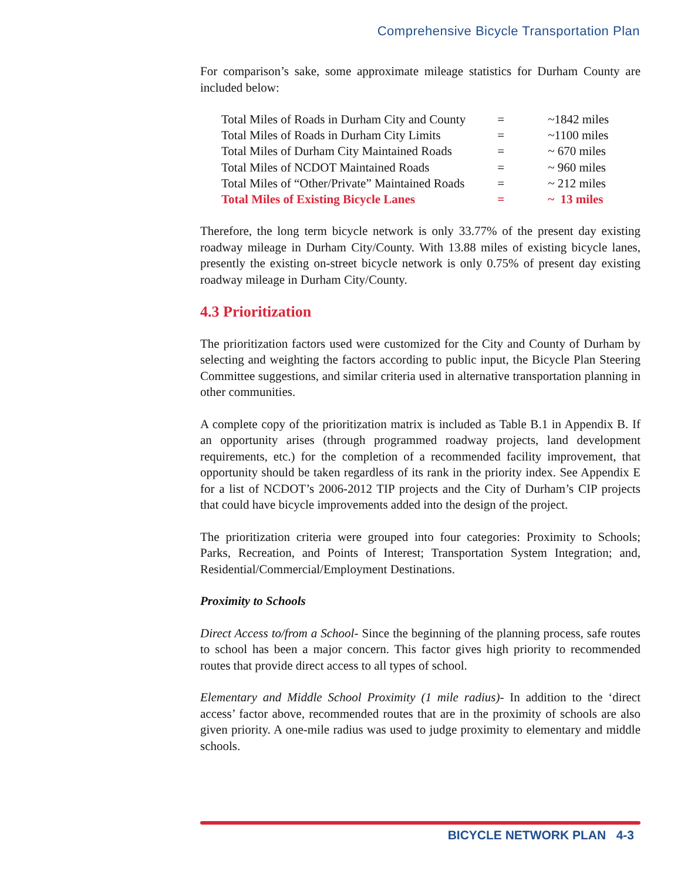Comprehensive Bicycle Transportation Plan
For comparison’s sake, some approximate mileage statistics for Durham County are included below:
| Total Miles of Roads in Durham City and County | = | ~1842 miles |
| Total Miles of Roads in Durham City Limits | = | ~1100 miles |
| Total Miles of Durham City Maintained Roads | = | ~ 670 miles |
| Total Miles of NCDOT Maintained Roads | = | ~ 960 miles |
| Total Miles of “Other/Private” Maintained Roads | = | ~ 212 miles |
| Total Miles of Existing Bicycle Lanes | = | ~ 13 miles |
Therefore, the long term bicycle network is only 33.77% of the present day existing roadway mileage in Durham City/County. With 13.88 miles of existing bicycle lanes, presently the existing on-street bicycle network is only 0.75% of present day existing roadway mileage in Durham City/County.
4.3 Prioritization
The prioritization factors used were customized for the City and County of Durham by selecting and weighting the factors according to public input, the Bicycle Plan Steering Committee suggestions, and similar criteria used in alternative transportation planning in other communities.
A complete copy of the prioritization matrix is included as Table B.1 in Appendix B. If an opportunity arises (through programmed roadway projects, land development requirements, etc.) for the completion of a recommended facility improvement, that opportunity should be taken regardless of its rank in the priority index. See Appendix E for a list of NCDOT’s 2006-2012 TIP projects and the City of Durham’s CIP projects that could have bicycle improvements added into the design of the project.
The prioritization criteria were grouped into four categories: Proximity to Schools; Parks, Recreation, and Points of Interest; Transportation System Integration; and, Residential/Commercial/Employment Destinations.
Proximity to Schools
Direct Access to/from a School- Since the beginning of the planning process, safe routes to school has been a major concern. This factor gives high priority to recommended routes that provide direct access to all types of school.
Elementary and Middle School Proximity (1 mile radius)- In addition to the ‘direct access’ factor above, recommended routes that are in the proximity of schools are also given priority. A one-mile radius was used to judge proximity to elementary and middle schools.
BICYCLE NETWORK PLAN 4-3